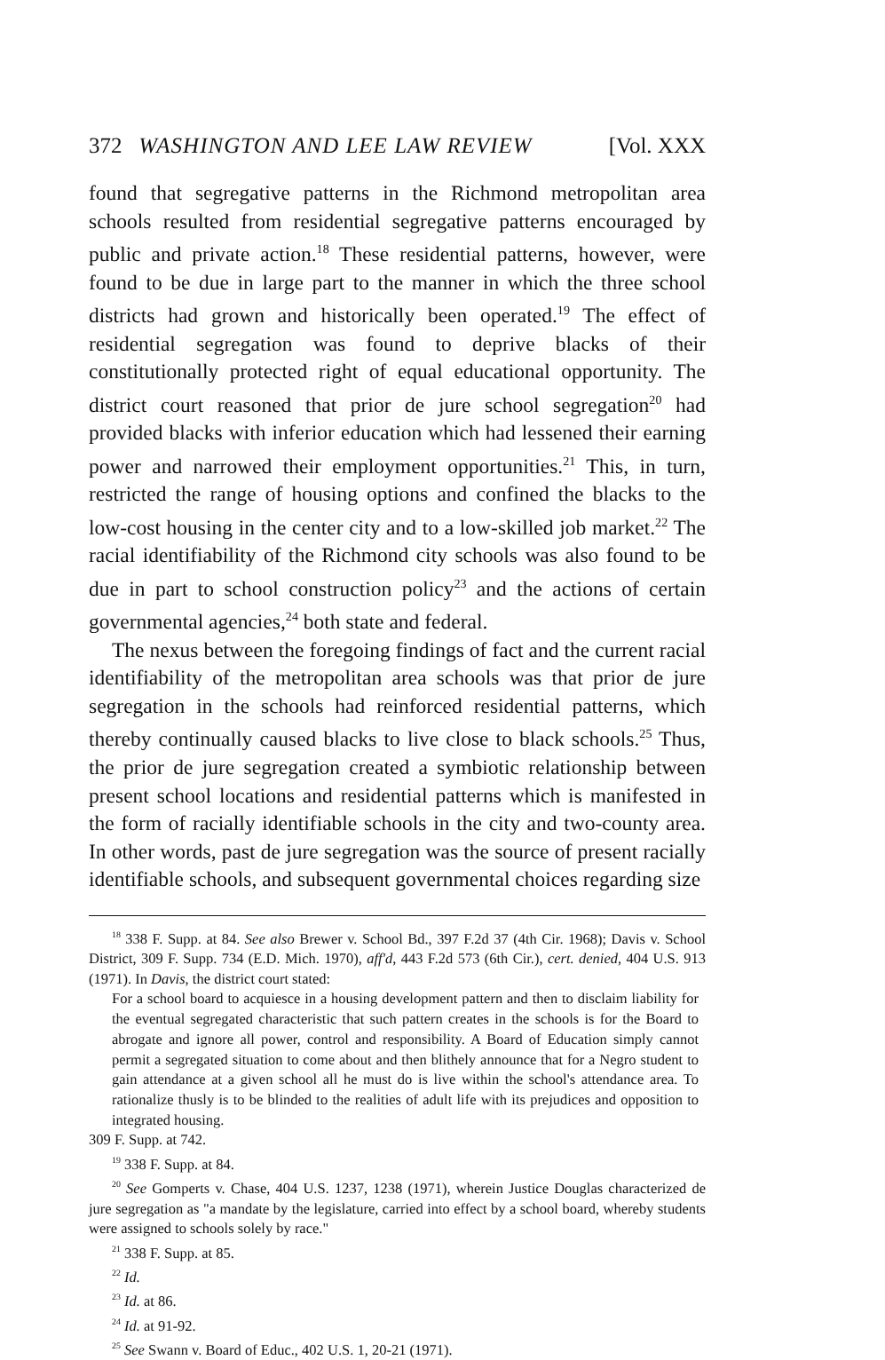372 WASHINGTON AND LEE LAW REVIEW [Vol. XXX
found that segregative patterns in the Richmond metropolitan area schools resulted from residential segregative patterns encouraged by public and private action.<sup>18</sup> These residential patterns, however, were found to be due in large part to the manner in which the three school districts had grown and historically been operated.<sup>19</sup> The effect of residential segregation was found to deprive blacks of their constitutionally protected right of equal educational opportunity. The district court reasoned that prior de jure school segregation<sup>20</sup> had provided blacks with inferior education which had lessened their earning power and narrowed their employment opportunities.<sup>21</sup> This, in turn, restricted the range of housing options and confined the blacks to the low-cost housing in the center city and to a low-skilled job market.<sup>22</sup> The racial identifiability of the Richmond city schools was also found to be due in part to school construction policy<sup>23</sup> and the actions of certain governmental agencies,<sup>24</sup> both state and federal.
The nexus between the foregoing findings of fact and the current racial identifiability of the metropolitan area schools was that prior de jure segregation in the schools had reinforced residential patterns, which thereby continually caused blacks to live close to black schools.<sup>25</sup> Thus, the prior de jure segregation created a symbiotic relationship between present school locations and residential patterns which is manifested in the form of racially identifiable schools in the city and two-county area. In other words, past de jure segregation was the source of present racially identifiable schools, and subsequent governmental choices regarding size
<sup>18</sup> 338 F. Supp. at 84. See also Brewer v. School Bd., 397 F.2d 37 (4th Cir. 1968); Davis v. School District, 309 F. Supp. 734 (E.D. Mich. 1970), aff'd, 443 F.2d 573 (6th Cir.), cert. denied, 404 U.S. 913 (1971). In Davis, the district court stated:
For a school board to acquiesce in a housing development pattern and then to disclaim liability for the eventual segregated characteristic that such pattern creates in the schools is for the Board to abrogate and ignore all power, control and responsibility. A Board of Education simply cannot permit a segregated situation to come about and then blithely announce that for a Negro student to gain attendance at a given school all he must do is live within the school's attendance area. To rationalize thusly is to be blinded to the realities of adult life with its prejudices and opposition to integrated housing.
309 F. Supp. at 742.
<sup>19</sup> 338 F. Supp. at 84.
<sup>20</sup> See Gomperts v. Chase, 404 U.S. 1237, 1238 (1971), wherein Justice Douglas characterized de jure segregation as "a mandate by the legislature, carried into effect by a school board, whereby students were assigned to schools solely by race."
<sup>21</sup> 338 F. Supp. at 85.
<sup>22</sup> Id.
<sup>23</sup> Id. at 86.
<sup>24</sup> Id. at 91-92.
<sup>25</sup> See Swann v. Board of Educ., 402 U.S. 1, 20-21 (1971).